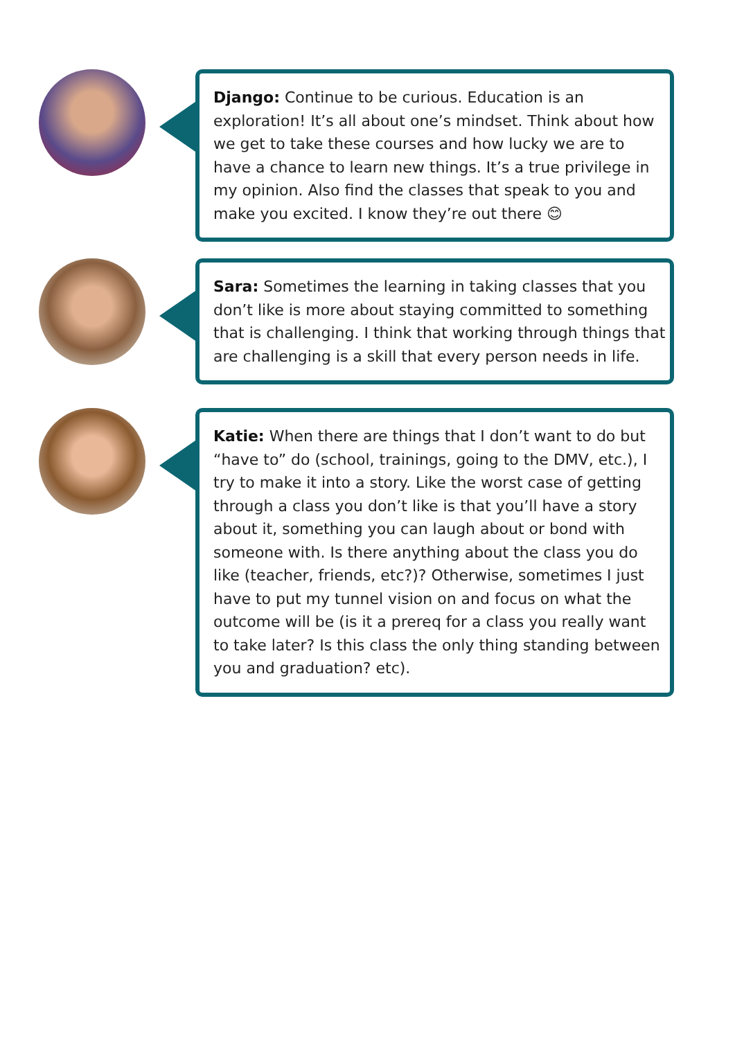Django: Continue to be curious. Education is an exploration! It’s all about one’s mindset. Think about how we get to take these courses and how lucky we are to have a chance to learn new things. It’s a true privilege in my opinion. Also find the classes that speak to you and make you excited. I know they’re out there 😊
Sara: Sometimes the learning in taking classes that you don’t like is more about staying committed to something that is challenging. I think that working through things that are challenging is a skill that every person needs in life.
Katie: When there are things that I don’t want to do but “have to” do (school, trainings, going to the DMV, etc.), I try to make it into a story. Like the worst case of getting through a class you don’t like is that you’ll have a story about it, something you can laugh about or bond with someone with. Is there anything about the class you do like (teacher, friends, etc?)? Otherwise, sometimes I just have to put my tunnel vision on and focus on what the outcome will be (is it a prereq for a class you really want to take later? Is this class the only thing standing between you and graduation? etc).